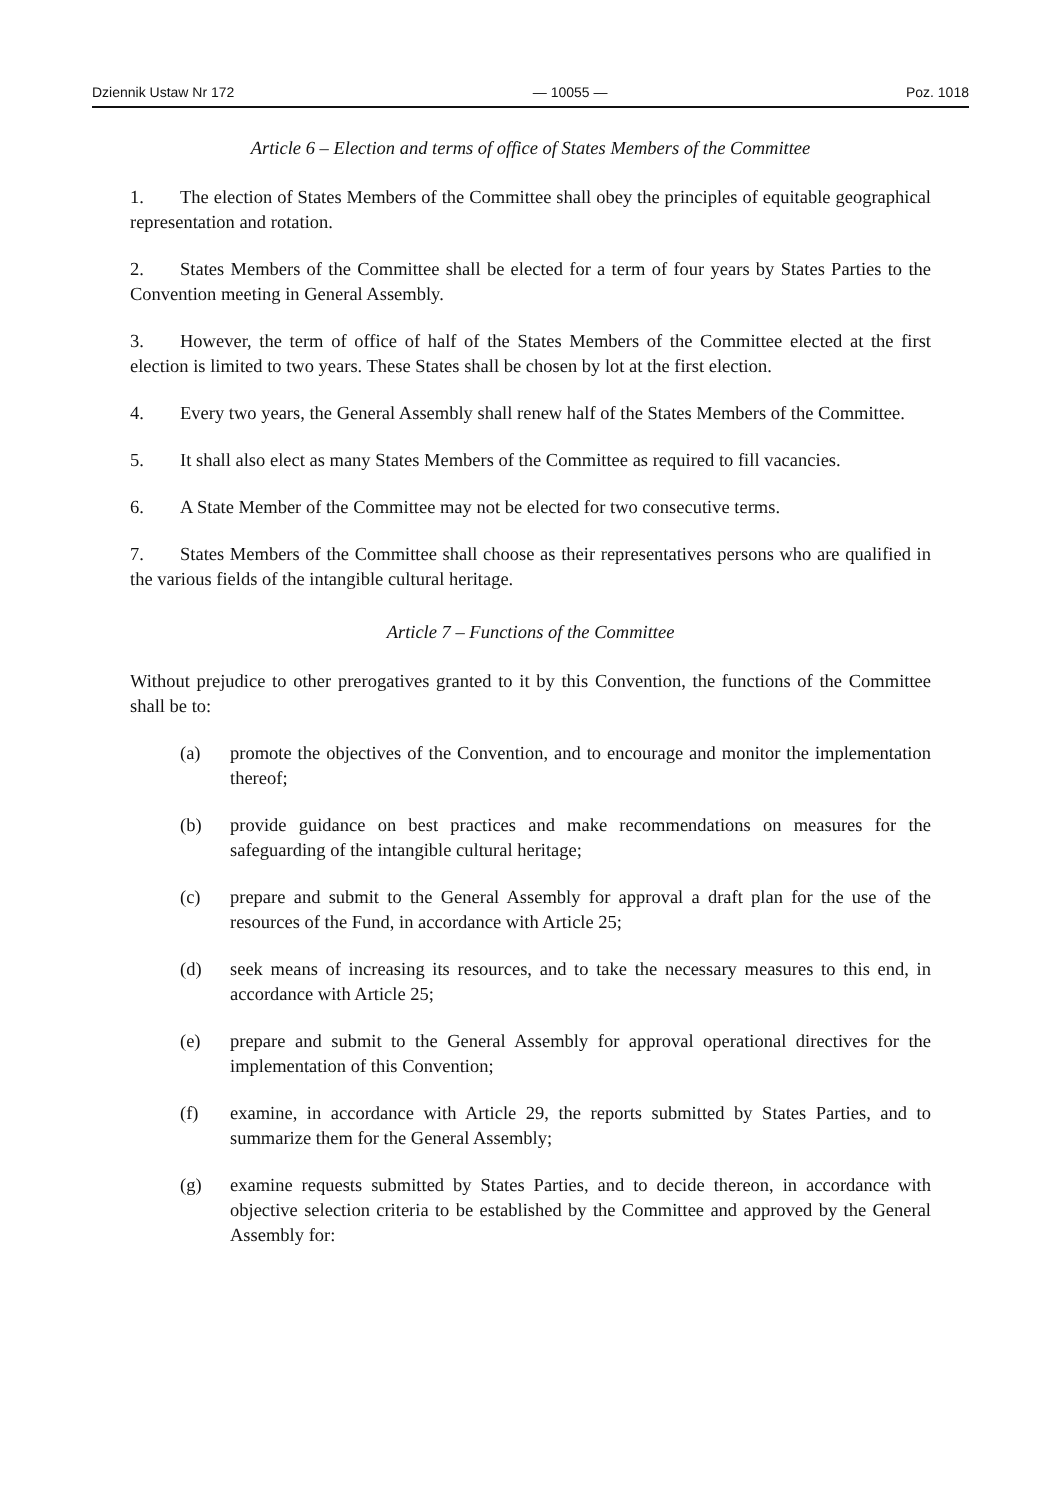Dziennik Ustaw Nr 172 — 10055 — Poz. 1018
Article 6 – Election and terms of office of States Members of the Committee
1. The election of States Members of the Committee shall obey the principles of equitable geographical representation and rotation.
2. States Members of the Committee shall be elected for a term of four years by States Parties to the Convention meeting in General Assembly.
3. However, the term of office of half of the States Members of the Committee elected at the first election is limited to two years. These States shall be chosen by lot at the first election.
4. Every two years, the General Assembly shall renew half of the States Members of the Committee.
5. It shall also elect as many States Members of the Committee as required to fill vacancies.
6. A State Member of the Committee may not be elected for two consecutive terms.
7. States Members of the Committee shall choose as their representatives persons who are qualified in the various fields of the intangible cultural heritage.
Article 7 – Functions of the Committee
Without prejudice to other prerogatives granted to it by this Convention, the functions of the Committee shall be to:
(a) promote the objectives of the Convention, and to encourage and monitor the implementation thereof;
(b) provide guidance on best practices and make recommendations on measures for the safeguarding of the intangible cultural heritage;
(c) prepare and submit to the General Assembly for approval a draft plan for the use of the resources of the Fund, in accordance with Article 25;
(d) seek means of increasing its resources, and to take the necessary measures to this end, in accordance with Article 25;
(e) prepare and submit to the General Assembly for approval operational directives for the implementation of this Convention;
(f) examine, in accordance with Article 29, the reports submitted by States Parties, and to summarize them for the General Assembly;
(g) examine requests submitted by States Parties, and to decide thereon, in accordance with objective selection criteria to be established by the Committee and approved by the General Assembly for: